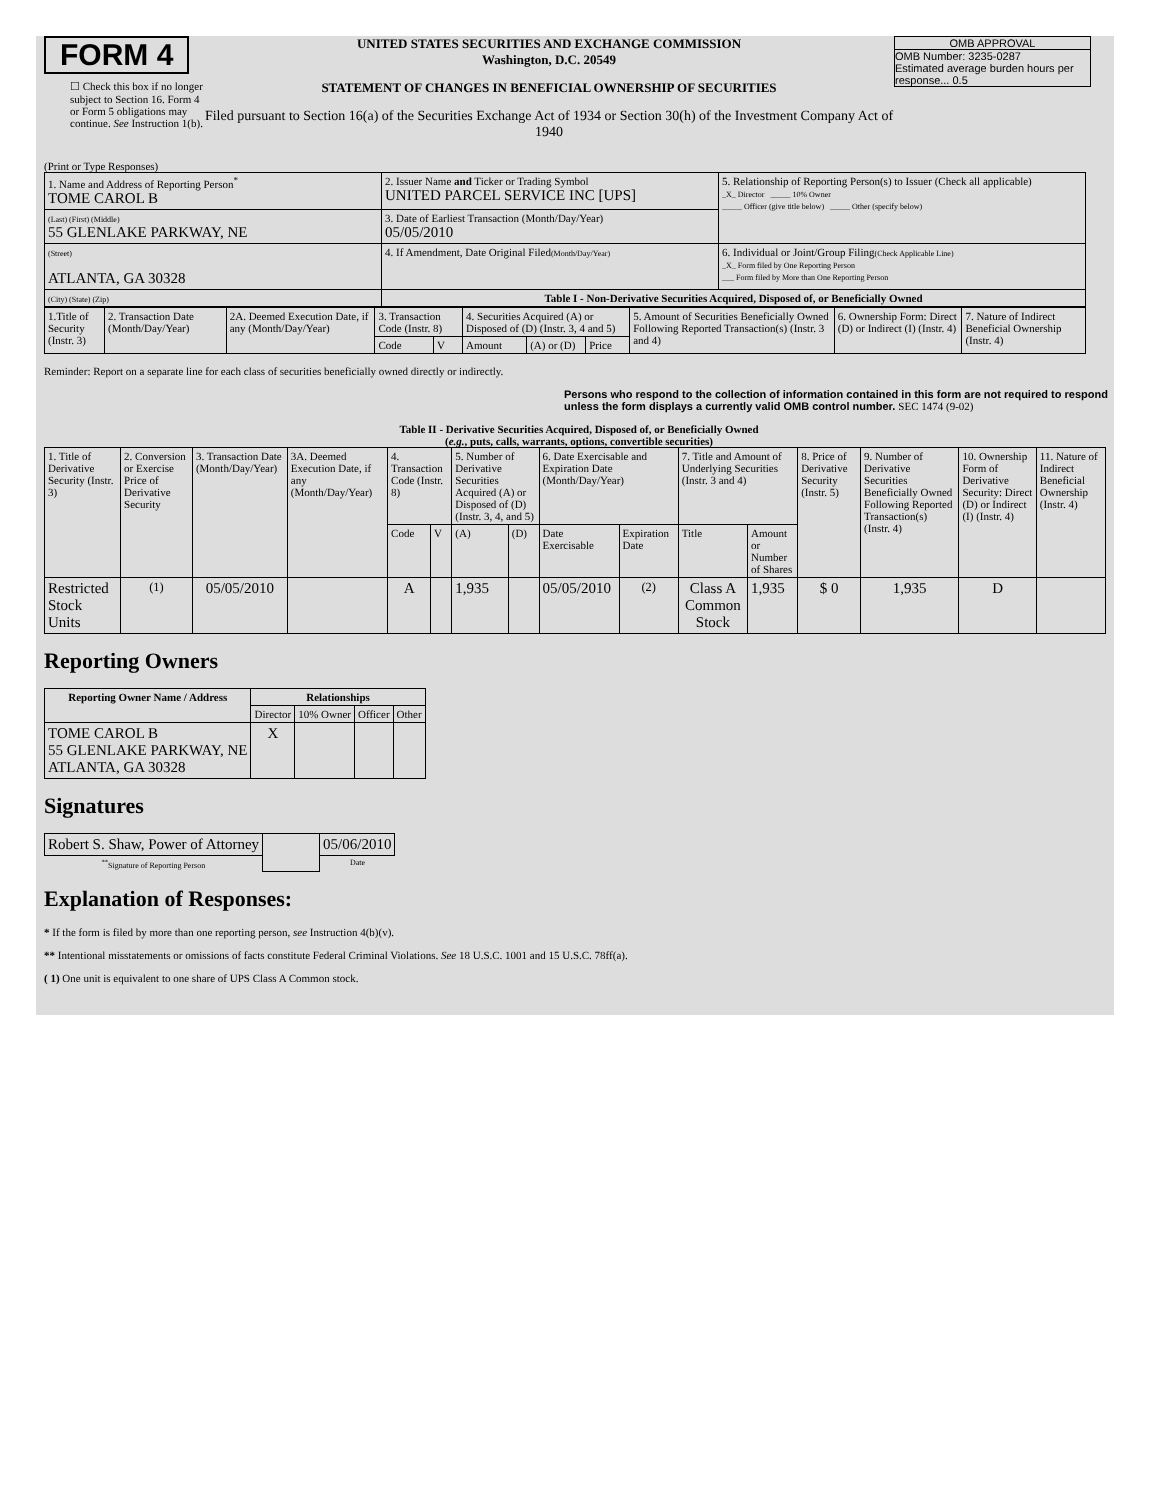FORM 4
☐ Check this box if no longer subject to Section 16. Form 4 or Form 5 obligations may continue. See Instruction 1(b).
UNITED STATES SECURITIES AND EXCHANGE COMMISSION
Washington, D.C. 20549
STATEMENT OF CHANGES IN BENEFICIAL OWNERSHIP OF SECURITIES
Filed pursuant to Section 16(a) of the Securities Exchange Act of 1934 or Section 30(h) of the Investment Company Act of 1940
OMB APPROVAL
OMB Number: 3235-0287
Estimated average burden hours per response... 0.5
(Print or Type Responses)
| 1. Name and Address of Reporting Person<sup>*</sup> TOME CAROL B | 2. Issuer Name and Ticker or Trading Symbol UNITED PARCEL SERVICE INC [UPS] | 5. Relationship of Reporting Person(s) to Issuer (Check all applicable) _X_ Director _____ 10% Owner _____ Officer (give title below) _____ Other (specify below) |
| (Last) (First) (Middle) 55 GLENLAKE PARKWAY, NE | 3. Date of Earliest Transaction (Month/Day/Year) 05/05/2010 | |
| (Street) ATLANTA, GA 30328 | 4. If Amendment, Date Original Filed (Month/Day/Year) | 6. Individual or Joint/Group Filing (Check Applicable Line) _X_ Form filed by One Reporting Person ___ Form filed by More than One Reporting Person |
| (City) (State) (Zip) | Table I - Non-Derivative Securities Acquired, Disposed of, or Beneficially Owned | |
| 1.Title of Security (Instr. 3) | 2. Transaction Date (Month/Day/Year) | 2A. Deemed Execution Date, if any (Month/Day/Year) | 3. Transaction Code (Instr. 8) | | 4. Securities Acquired (A) or Disposed of (D) (Instr. 3, 4 and 5) | | | 5. Amount of Securities Beneficially Owned Following Reported Transaction(s) (Instr. 3 and 4) | 6. Ownership Form: Direct (D) or Indirect (I) (Instr. 4) | 7. Nature of Indirect Beneficial Ownership (Instr. 4) |
| | | | Code | V | Amount | (A) or (D) | Price | | | |
Reminder: Report on a separate line for each class of securities beneficially owned directly or indirectly.
Persons who respond to the collection of information contained in this form are not required to respond unless the form displays a currently valid OMB control number. SEC 1474 (9-02)
Table II - Derivative Securities Acquired, Disposed of, or Beneficially Owned
(e.g., puts, calls, warrants, options, convertible securities)
| 1. Title of Derivative Security (Instr. 3) | 2. Conversion or Exercise Price of Derivative Security | 3. Transaction Date (Month/Day/Year) | 3A. Deemed Execution Date, if any (Month/Day/Year) | 4. Transaction Code (Instr. 8) | | 5. Number of Derivative Securities Acquired (A) or Disposed of (D) (Instr. 3, 4, and 5) | | 6. Date Exercisable and Expiration Date (Month/Day/Year) | | 7. Title and Amount of Underlying Securities (Instr. 3 and 4) | | 8. Price of Derivative Security (Instr. 5) | 9. Number of Derivative Securities Beneficially Owned Following Reported Transaction(s) (Instr. 4) | 10. Ownership Form of Derivative Security: Direct (D) or Indirect (I) (Instr. 4) | 11. Nature of Indirect Beneficial Ownership (Instr. 4) |
| | | | | Code | V | (A) | (D) | Date Exercisable | Expiration Date | Title | Amount or Number of Shares | | | | |
| Restricted Stock Units | <sup>(1)</sup> | 05/05/2010 | | A | | 1,935 | | 05/05/2010 | <sup>(2)</sup> | Class A Common Stock | 1,935 | $ 0 | 1,935 | D | |
Reporting Owners
| Reporting Owner Name / Address | Relationships | | | |
| --- | --- | --- | --- | --- |
| | Director | 10% Owner | Officer | Other |
| TOME CAROL B 55 GLENLAKE PARKWAY, NE ATLANTA, GA 30328 | X | | | |
Signatures
| Robert S. Shaw, Power of Attorney | | 05/06/2010 |
| <sup>**</sup> Signature of Reporting Person | | Date |
Explanation of Responses:
* If the form is filed by more than one reporting person, see Instruction 4(b)(v).
** Intentional misstatements or omissions of facts constitute Federal Criminal Violations. See 18 U.S.C. 1001 and 15 U.S.C. 78ff(a).
( 1) One unit is equivalent to one share of UPS Class A Common stock.